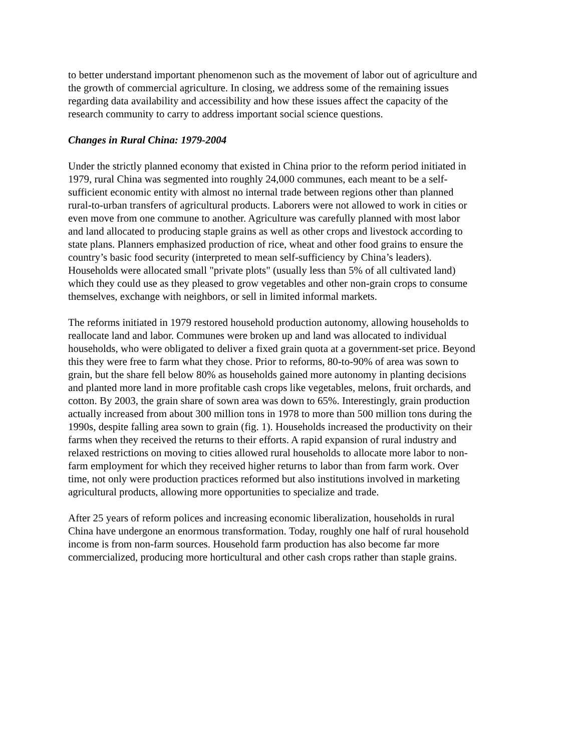to better understand important phenomenon such as the movement of labor out of agriculture and the growth of commercial agriculture. In closing, we address some of the remaining issues regarding data availability and accessibility and how these issues affect the capacity of the research community to carry to address important social science questions.
Changes in Rural China: 1979-2004
Under the strictly planned economy that existed in China prior to the reform period initiated in 1979, rural China was segmented into roughly 24,000 communes, each meant to be a self- sufficient economic entity with almost no internal trade between regions other than planned rural-to-urban transfers of agricultural products. Laborers were not allowed to work in cities or even move from one commune to another. Agriculture was carefully planned with most labor and land allocated to producing staple grains as well as other crops and livestock according to state plans. Planners emphasized production of rice, wheat and other food grains to ensure the country’s basic food security (interpreted to mean self-sufficiency by China’s leaders). Households were allocated small "private plots" (usually less than 5% of all cultivated land) which they could use as they pleased to grow vegetables and other non-grain crops to consume themselves, exchange with neighbors, or sell in limited informal markets.
The reforms initiated in 1979 restored household production autonomy, allowing households to reallocate land and labor. Communes were broken up and land was allocated to individual households, who were obligated to deliver a fixed grain quota at a government-set price. Beyond this they were free to farm what they chose. Prior to reforms, 80-to-90% of area was sown to grain, but the share fell below 80% as households gained more autonomy in planting decisions and planted more land in more profitable cash crops like vegetables, melons, fruit orchards, and cotton. By 2003, the grain share of sown area was down to 65%. Interestingly, grain production actually increased from about 300 million tons in 1978 to more than 500 million tons during the 1990s, despite falling area sown to grain (fig. 1). Households increased the productivity on their farms when they received the returns to their efforts. A rapid expansion of rural industry and relaxed restrictions on moving to cities allowed rural households to allocate more labor to non- farm employment for which they received higher returns to labor than from farm work. Over time, not only were production practices reformed but also institutions involved in marketing agricultural products, allowing more opportunities to specialize and trade.
After 25 years of reform polices and increasing economic liberalization, households in rural China have undergone an enormous transformation. Today, roughly one half of rural household income is from non-farm sources. Household farm production has also become far more commercialized, producing more horticultural and other cash crops rather than staple grains.